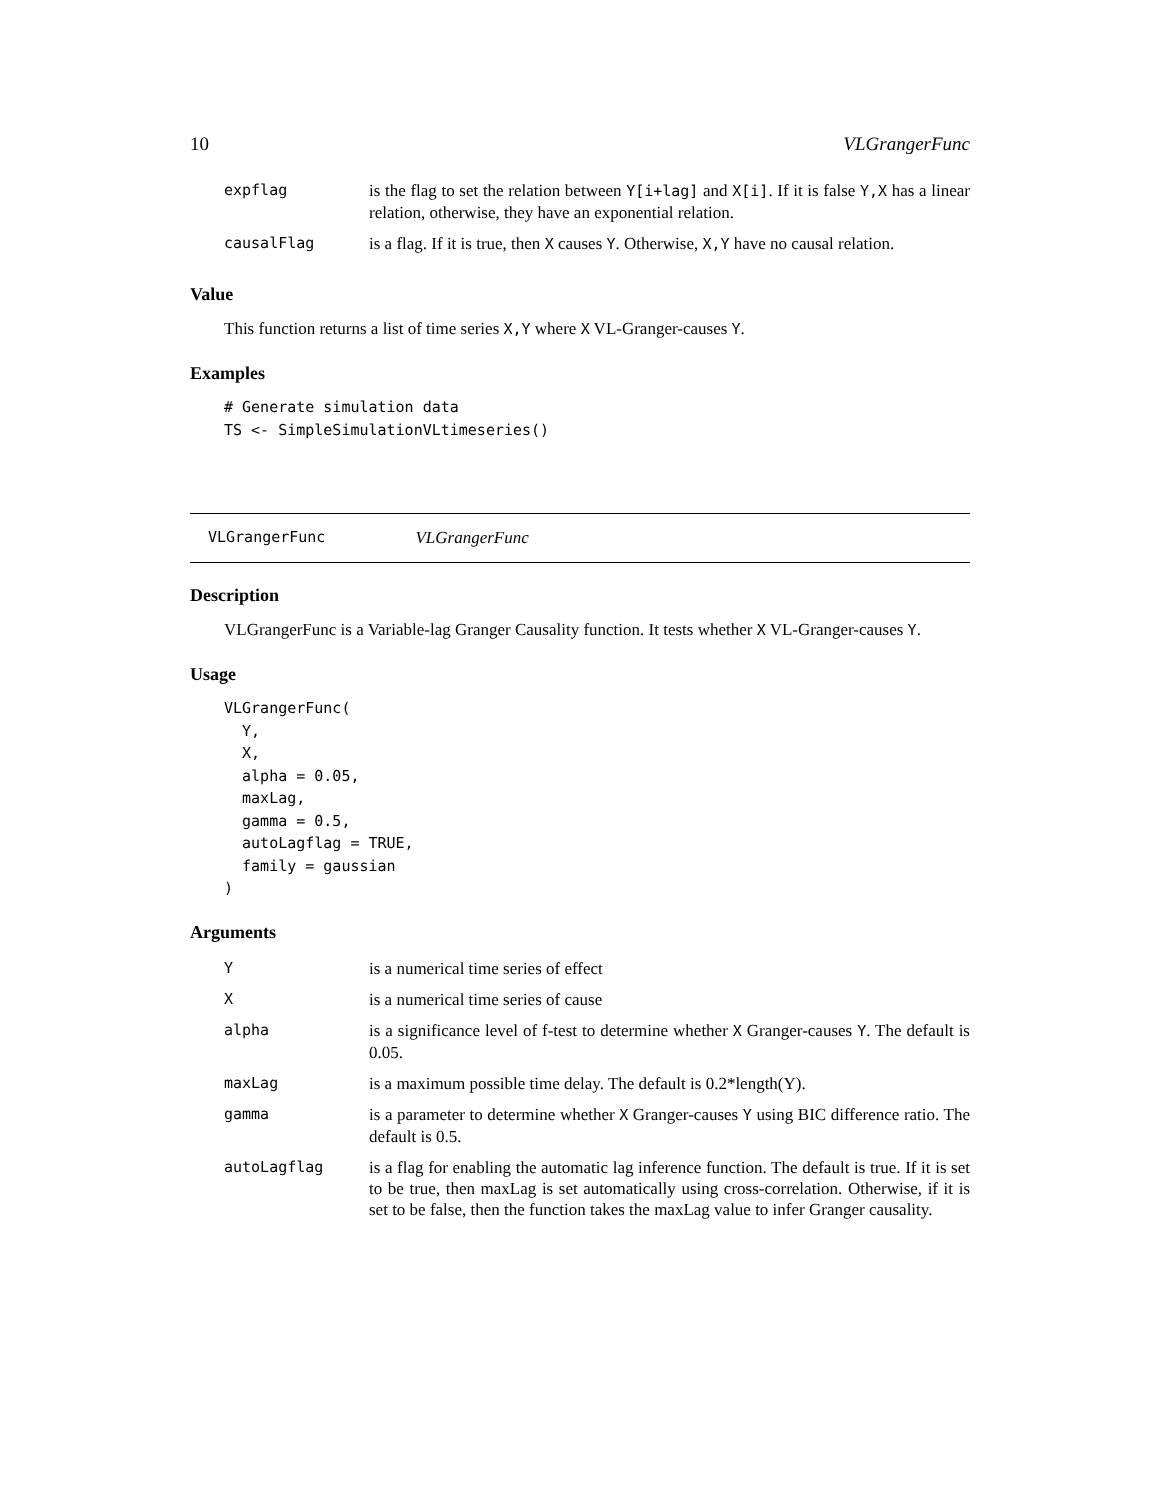10 VLGrangerFunc
| expflag | is the flag to set the relation between Y[i+lag] and X[i] . If it is false Y,X has a linear relation, otherwise, they have an exponential relation. |
| causalFlag | is a flag. If it is true, then X causes Y . Otherwise, X,Y have no causal relation. |
Value
This function returns a list of time series X,Y where X VL-Granger-causes Y.
Examples
# Generate simulation data
TS <- SimpleSimulationVLtimeseries()
VLGrangerFunc VLGrangerFunc
Description
VLGrangerFunc is a Variable-lag Granger Causality function. It tests whether X VL-Granger-causes Y.
Usage
VLGrangerFunc(
  Y,
  X,
  alpha = 0.05,
  maxLag,
  gamma = 0.5,
  autoLagflag = TRUE,
  family = gaussian
)
Arguments
| Y | is a numerical time series of effect |
| X | is a numerical time series of cause |
| alpha | is a significance level of f-test to determine whether X Granger-causes Y . The default is 0.05. |
| maxLag | is a maximum possible time delay. The default is 0.2*length(Y). |
| gamma | is a parameter to determine whether X Granger-causes Y using BIC difference ratio. The default is 0.5. |
| autoLagflag | is a flag for enabling the automatic lag inference function. The default is true. If it is set to be true, then maxLag is set automatically using cross-correlation. Otherwise, if it is set to be false, then the function takes the maxLag value to infer Granger causality. |